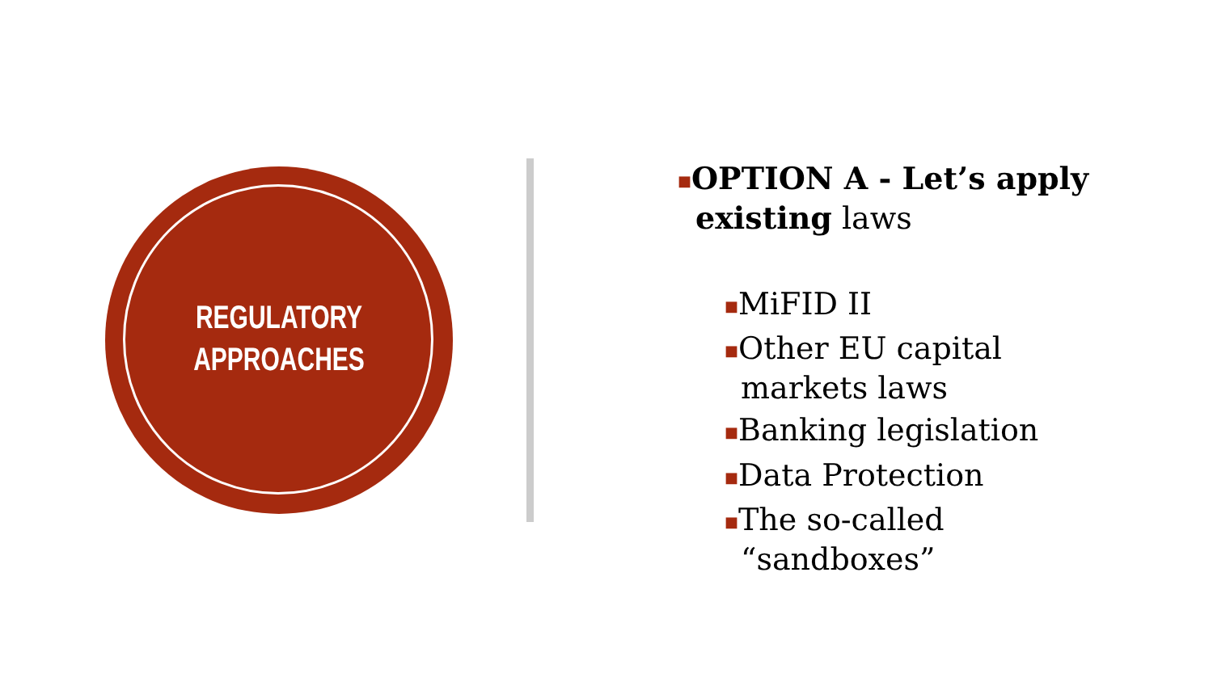REGULATORY
APPROACHES
■OPTION A - Let’s apply existing laws
■MiFID II
■Other EU capital markets laws
■Banking legislation
■Data Protection
■The so-called “sandboxes”